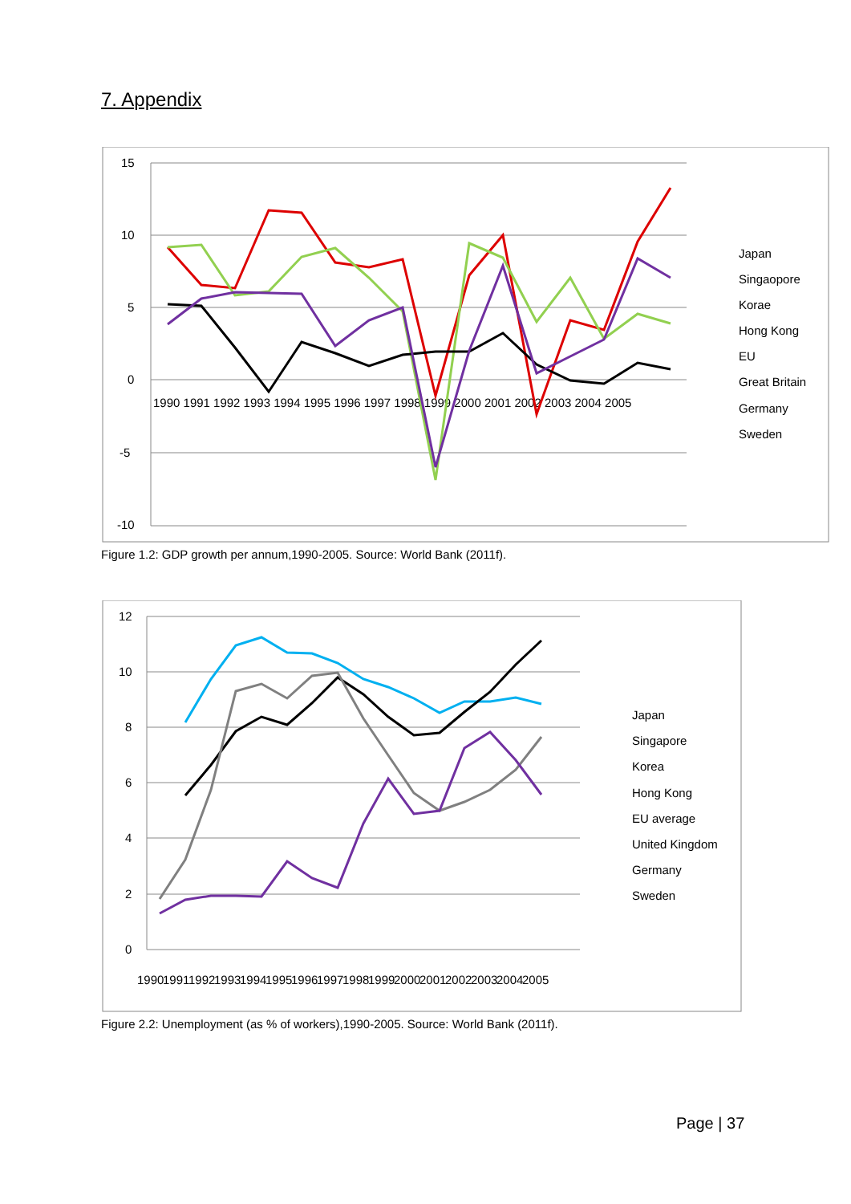7. Appendix
15
10
5
0
-5
-10
1990 1991 1992 1993 1994 1995 1996 1997 1998 1999 2000 2001 2002 2003 2004 2005
Japan
Singaopore
Korae
Hong Kong
EU
Great Britain
Germany
Sweden
Figure 1.2: GDP growth per annum,1990-2005. Source: World Bank (2011f).
12
10
8
6
4
2
0
1990
1991
1992
1993
1994
1995
1996
1997
1998
1999
2000
2001
2002
2003
2004
2005
Japan
Singapore
Korea
Hong Kong
EU average
United Kingdom
Germany
Sweden
Figure 2.2: Unemployment (as % of workers),1990-2005. Source: World Bank (2011f).
Page | 37